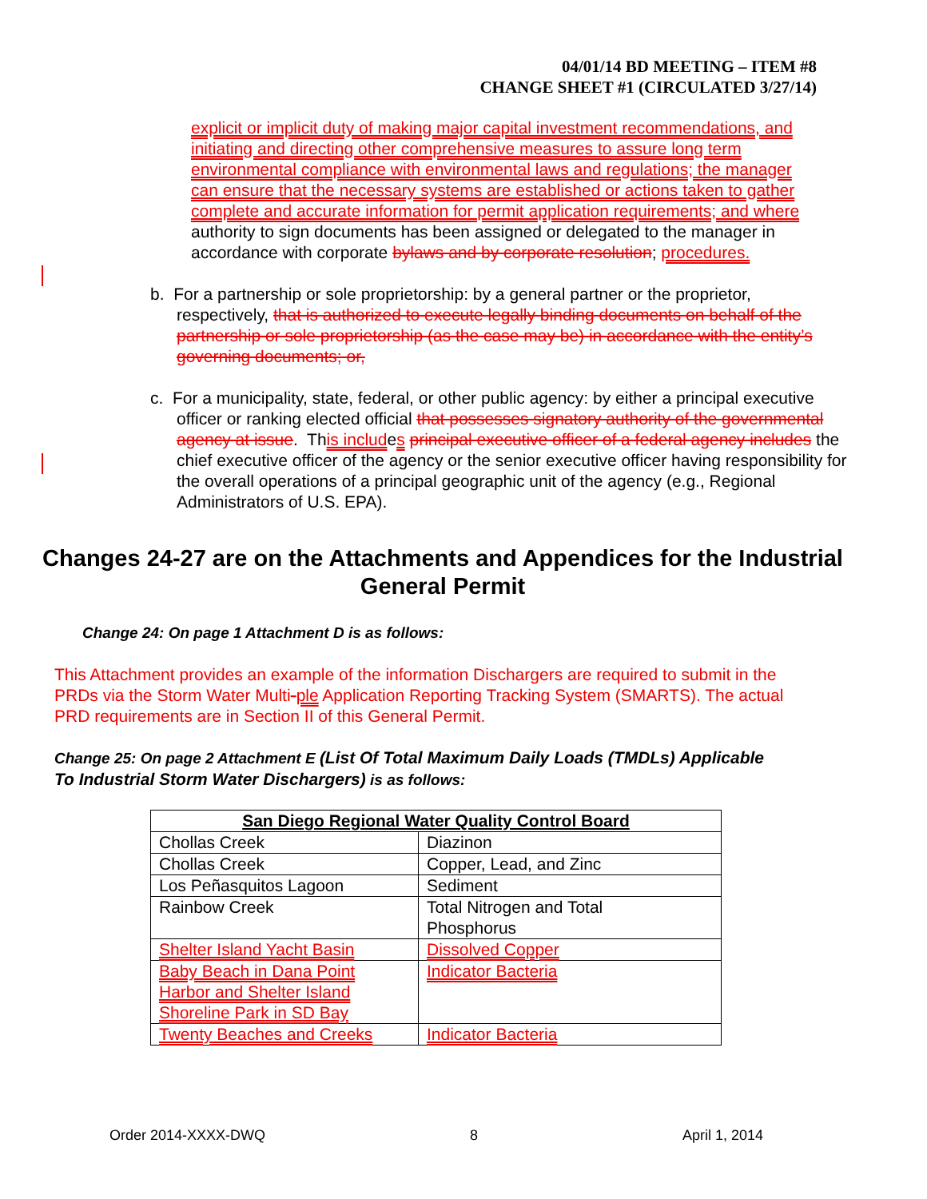04/01/14 BD MEETING – ITEM #8
CHANGE SHEET #1 (CIRCULATED 3/27/14)
explicit or implicit duty of making major capital investment recommendations, and initiating and directing other comprehensive measures to assure long term environmental compliance with environmental laws and regulations; the manager can ensure that the necessary systems are established or actions taken to gather complete and accurate information for permit application requirements; and where authority to sign documents has been assigned or delegated to the manager in accordance with corporate bylaws and by corporate resolution; procedures.
b. For a partnership or sole proprietorship: by a general partner or the proprietor, respectively, that is authorized to execute legally binding documents on behalf of the partnership or sole proprietorship (as the case may be) in accordance with the entity’s governing documents; or,
c. For a municipality, state, federal, or other public agency: by either a principal executive officer or ranking elected official that possesses signatory authority of the governmental agency at issue. This includes principal executive officer of a federal agency includes the chief executive officer of the agency or the senior executive officer having responsibility for the overall operations of a principal geographic unit of the agency (e.g., Regional Administrators of U.S. EPA).
Changes 24-27 are on the Attachments and Appendices for the Industrial General Permit
Change 24: On page 1 Attachment D is as follows:
This Attachment provides an example of the information Dischargers are required to submit in the PRDs via the Storm Water Multi-ple Application Reporting Tracking System (SMARTS). The actual PRD requirements are in Section II of this General Permit.
Change 25: On page 2 Attachment E (List Of Total Maximum Daily Loads (TMDLs) Applicable To Industrial Storm Water Dischargers) is as follows:
| San Diego Regional Water Quality Control Board | |
| --- | --- |
| Chollas Creek | Diazinon |
| Chollas Creek | Copper, Lead, and Zinc |
| Los Peñasquitos Lagoon | Sediment |
| Rainbow Creek | Total Nitrogen and Total Phosphorus |
| Shelter Island Yacht Basin | Dissolved Copper |
| Baby Beach in Dana Point Harbor and Shelter Island Shoreline Park in SD Bay | Indicator Bacteria |
| Twenty Beaches and Creeks | Indicator Bacteria |
Order 2014-XXXX-DWQ 8 April 1, 2014